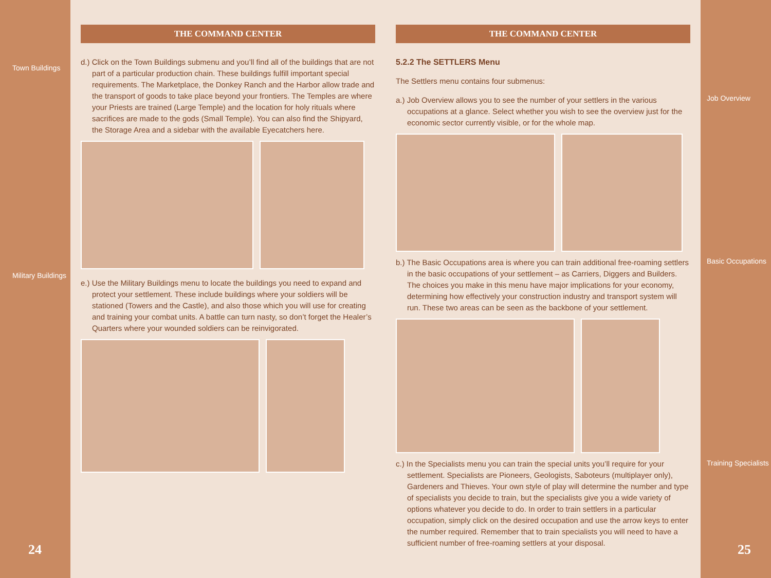Town Buildings
Military Buildings
24
THE COMMAND CENTER
d.) Click on the Town Buildings submenu and you’ll find all of the buildings that are not part of a particular production chain. These buildings fulfill important special requirements. The Market­place, the Donkey Ranch and the Harbor allow trade and the transport of goods to take place beyond your frontiers. The Temples are where your Priests are trained (Large Temple) and the location for holy rituals where sacrifices are made to the gods (Small Temple). You can also find the Shipyard, the Storage Area and a sidebar with the available Eyecatchers here.
e.) Use the Military Buildings menu to locate the buildings you need to expand and protect your settlement. These include buildings where your soldiers will be stationed (Towers and the Castle), and also those which you will use for creating and training your combat units. A battle can turn nasty, so don’t forget the Healer’s Quarters where your wounded soldiers can be reinvigorated.
THE COMMAND CENTER
5.2.2 The SETTLERS Menu
The Settlers menu contains four submenus:
a.) Job Overview allows you to see the number of your settlers in the various occupations at a glance. Select whether you wish to see the overview just for the economic sector currently visi­ble, or for the whole map.
b.) The Basic Occupations area is where you can train additional free-roaming settlers in the basic occupations of your settlement – as Carriers, Diggers and Builders. The choices you make in this menu have major implications for your economy, determining how effectively your con­struction industry and transport system will run. These two areas can be seen as the backbone of your settlement.
c.) In the Specialists menu you can train the special units you’ll require for your settlement. Specialists are Pioneers, Geologists, Saboteurs (multiplayer only), Gardeners and Thieves. Your own style of play will determine the number and type of specialists you decide to train, but the specialists give you a wide variety of options whatever you decide to do. In order to train settlers in a particular occupation, simply click on the desired occupation and use the arrow keys to enter the number required. Remember that to train specialists you will need to have a sufficient number of free-roaming settlers at your disposal.
Job Overview
Basic Occupations
Training Specialists
25